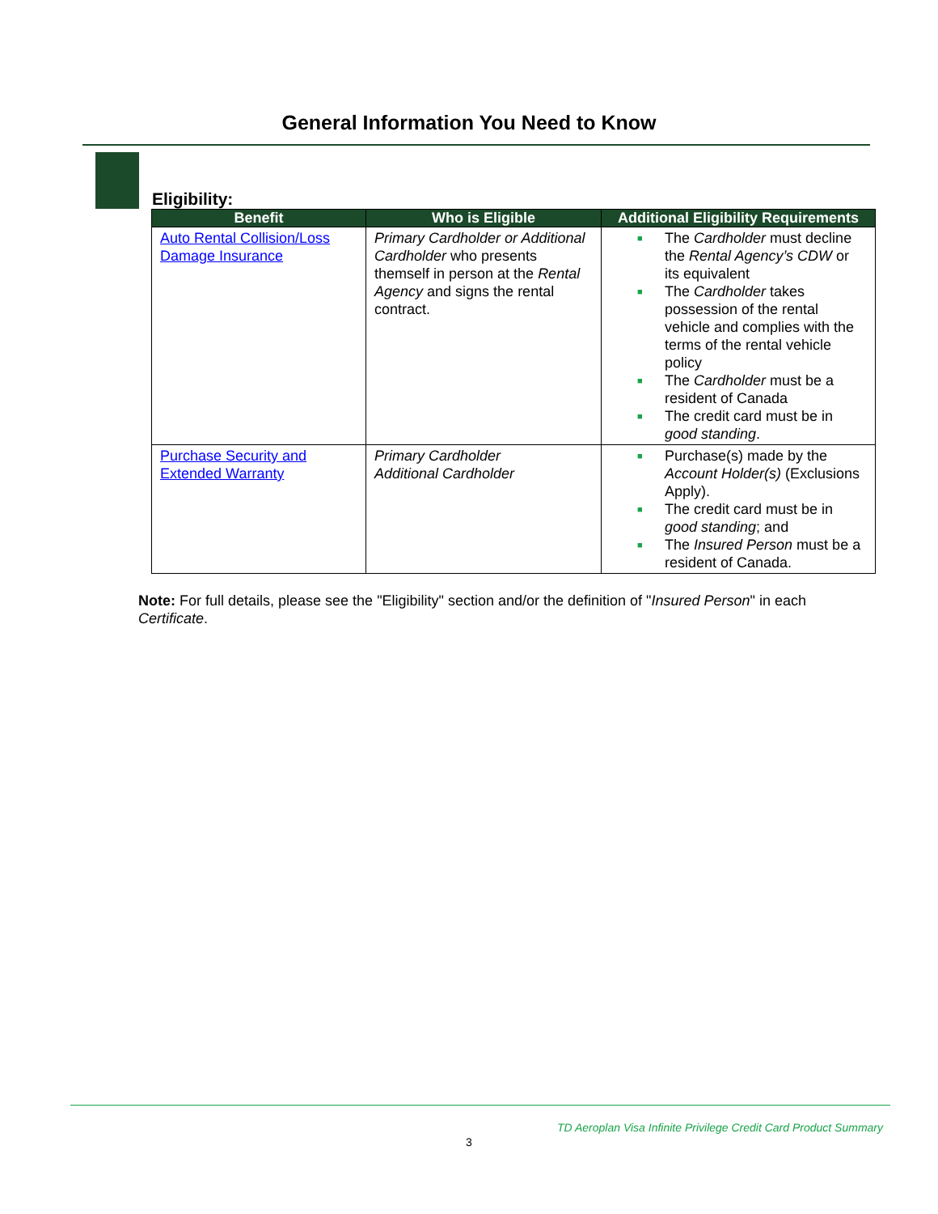General Information You Need to Know
Eligibility:
| Benefit | Who is Eligible | Additional Eligibility Requirements |
| --- | --- | --- |
| Auto Rental Collision/Loss Damage Insurance | Primary Cardholder or Additional Cardholder who presents themself in person at the Rental Agency and signs the rental contract. | ■ The Cardholder must decline the Rental Agency’s CDW or its equivalent ■ The Cardholder takes possession of the rental vehicle and complies with the terms of the rental vehicle policy ■ The Cardholder must be a resident of Canada ■ The credit card must be in good standing . |
| Purchase Security and Extended Warranty | Primary Cardholder Additional Cardholder | ■ Purchase(s) made by the Account Holder(s) (Exclusions Apply). ■ The credit card must be in good standing ; and ■ The Insured Person must be a resident of Canada. |
Note: For full details, please see the "Eligibility" section and/or the definition of "Insured Person" in each Certificate.
TD Aeroplan Visa Infinite Privilege Credit Card Product Summary
3